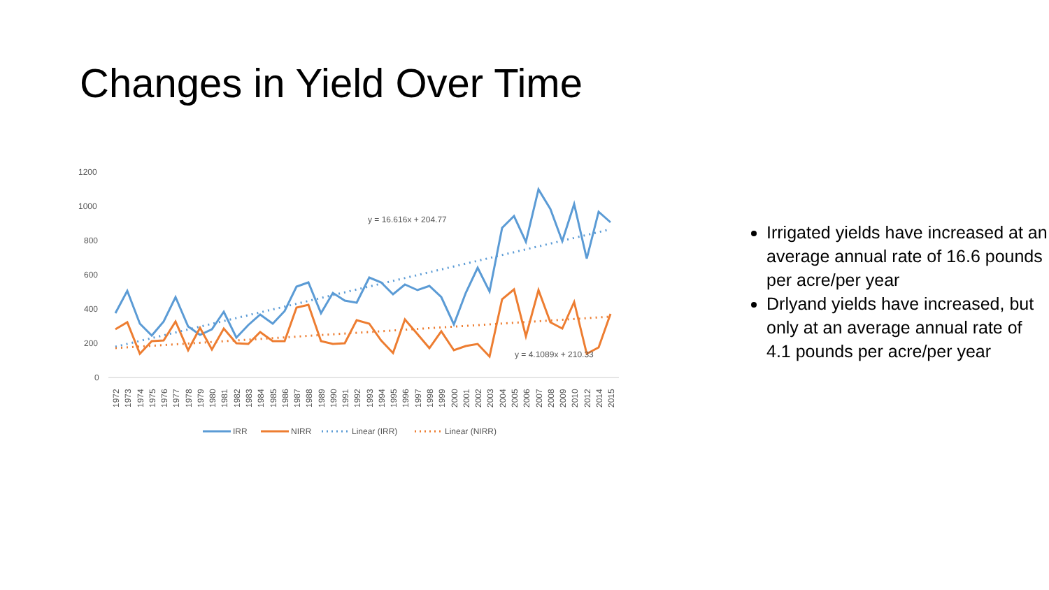Changes in Yield Over Time
1200
1000
800
600
400
200
0
y = 16.616x + 204.77
y = 4.1089x + 210.33
1972
1973
1974
1975
1976
1977
1978
1979
1980
1981
1982
1983
1984
1985
1986
1987
1988
1989
1990
1991
1992
1993
1994
1995
1996
1997
1998
1999
2000
2001
2002
2003
2004
2005
2006
2007
2008
2009
2010
2012
2014
2015
IRR
NIRR
Linear (IRR)
Linear (NIRR)
Irrigated yields have increased at an average annual rate of 16.6 pounds per acre/per year
Drlyand yields have increased, but only at an average annual rate of 4.1 pounds per acre/per year